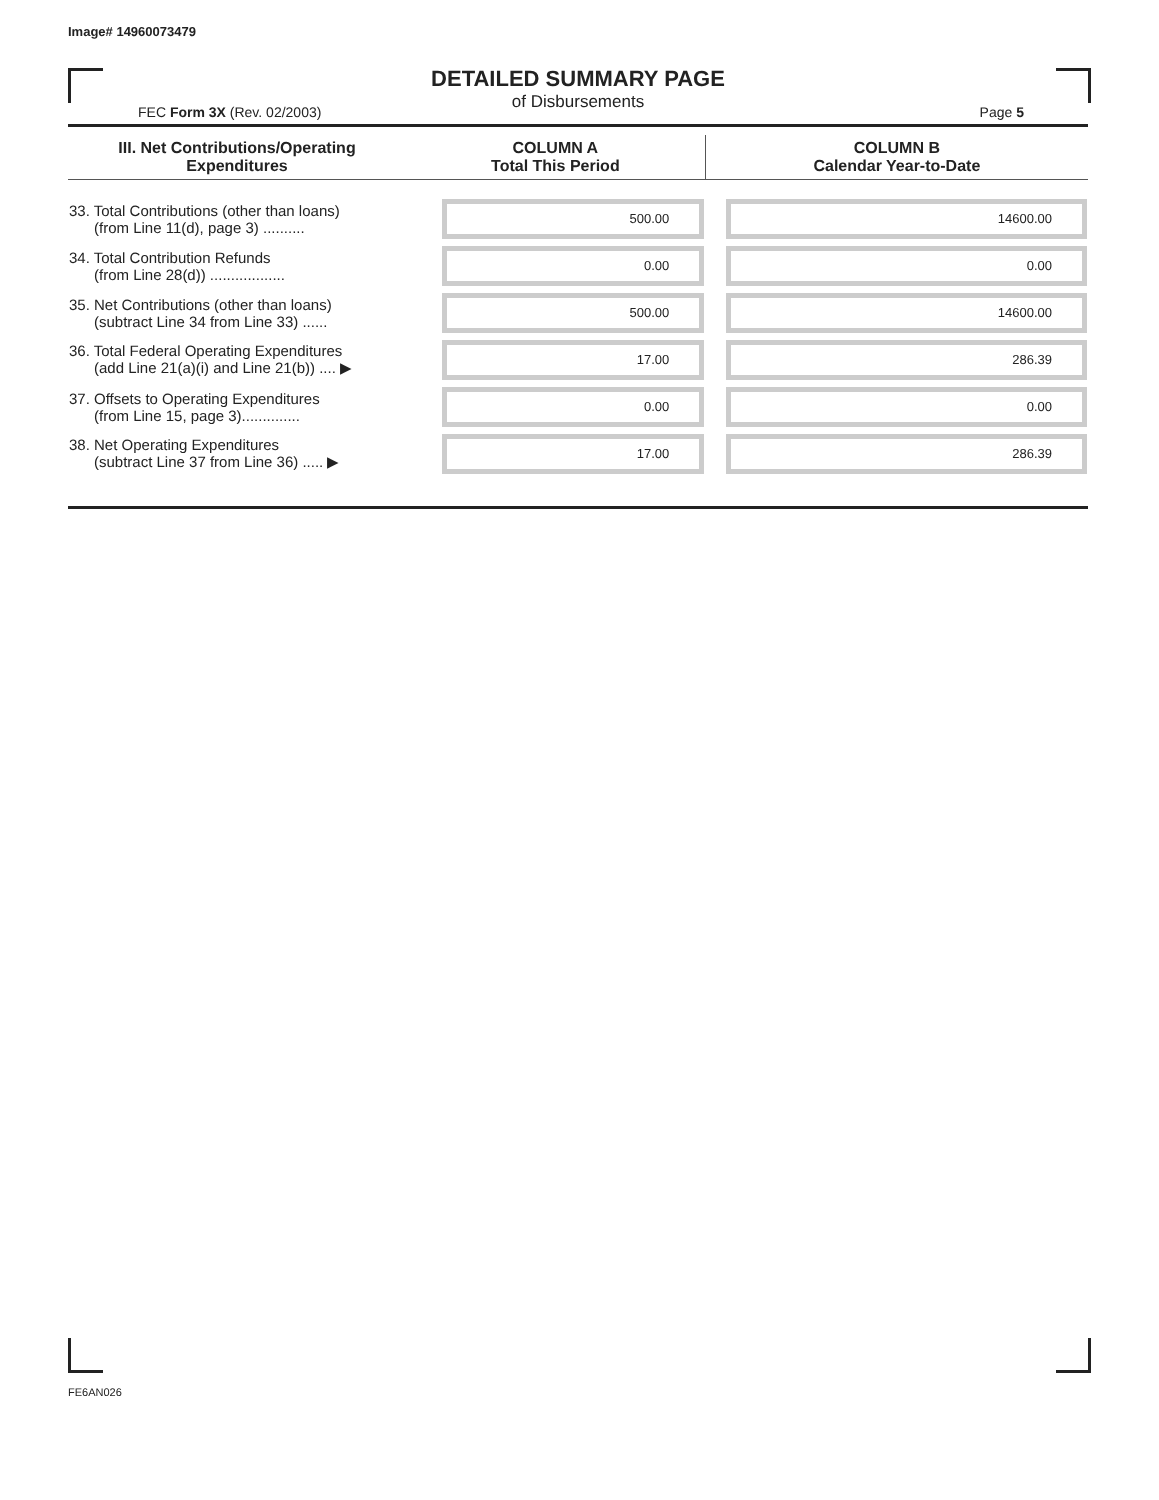Image# 14960073479
DETAILED SUMMARY PAGE
of Disbursements
FEC Form 3X (Rev. 02/2003) Page 5
| III. Net Contributions/Operating Expenditures | COLUMN A Total This Period | COLUMN B Calendar Year-to-Date |
| --- | --- | --- |
| 33. Total Contributions (other than loans) (from Line 11(d), page 3) .......... | 500.00 | 14600.00 |
| 34. Total Contribution Refunds (from Line 28(d)) .................. | 0.00 | 0.00 |
| 35. Net Contributions (other than loans) (subtract Line 34 from Line 33) ...... | 500.00 | 14600.00 |
| 36. Total Federal Operating Expenditures (add Line 21(a)(i) and Line 21(b)) .... ▶ | 17.00 | 286.39 |
| 37. Offsets to Operating Expenditures (from Line 15, page 3).............. | 0.00 | 0.00 |
| 38. Net Operating Expenditures (subtract Line 37 from Line 36) ..... ▶ | 17.00 | 286.39 |
FE6AN026